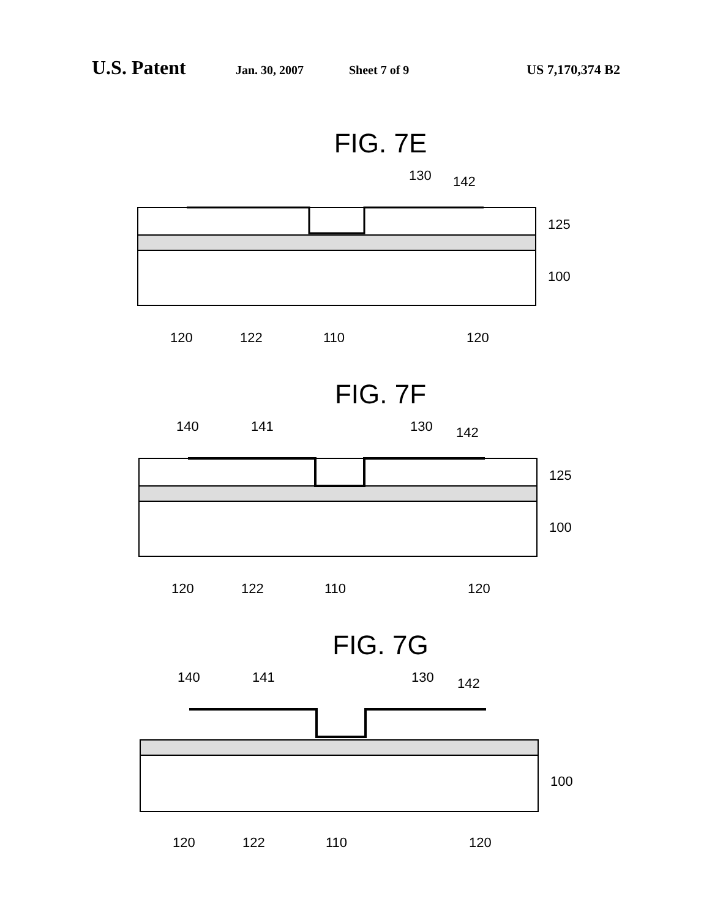U.S. Patent Jan. 30, 2007 Sheet 7 of 9 US 7,170,374 B2
FIG. 7E
130
142
125
100
120
122
110
120
FIG. 7F
140
141
130
142
125
100
120
122
110
120
FIG. 7G
140
141
130
142
100
120
122
110
120